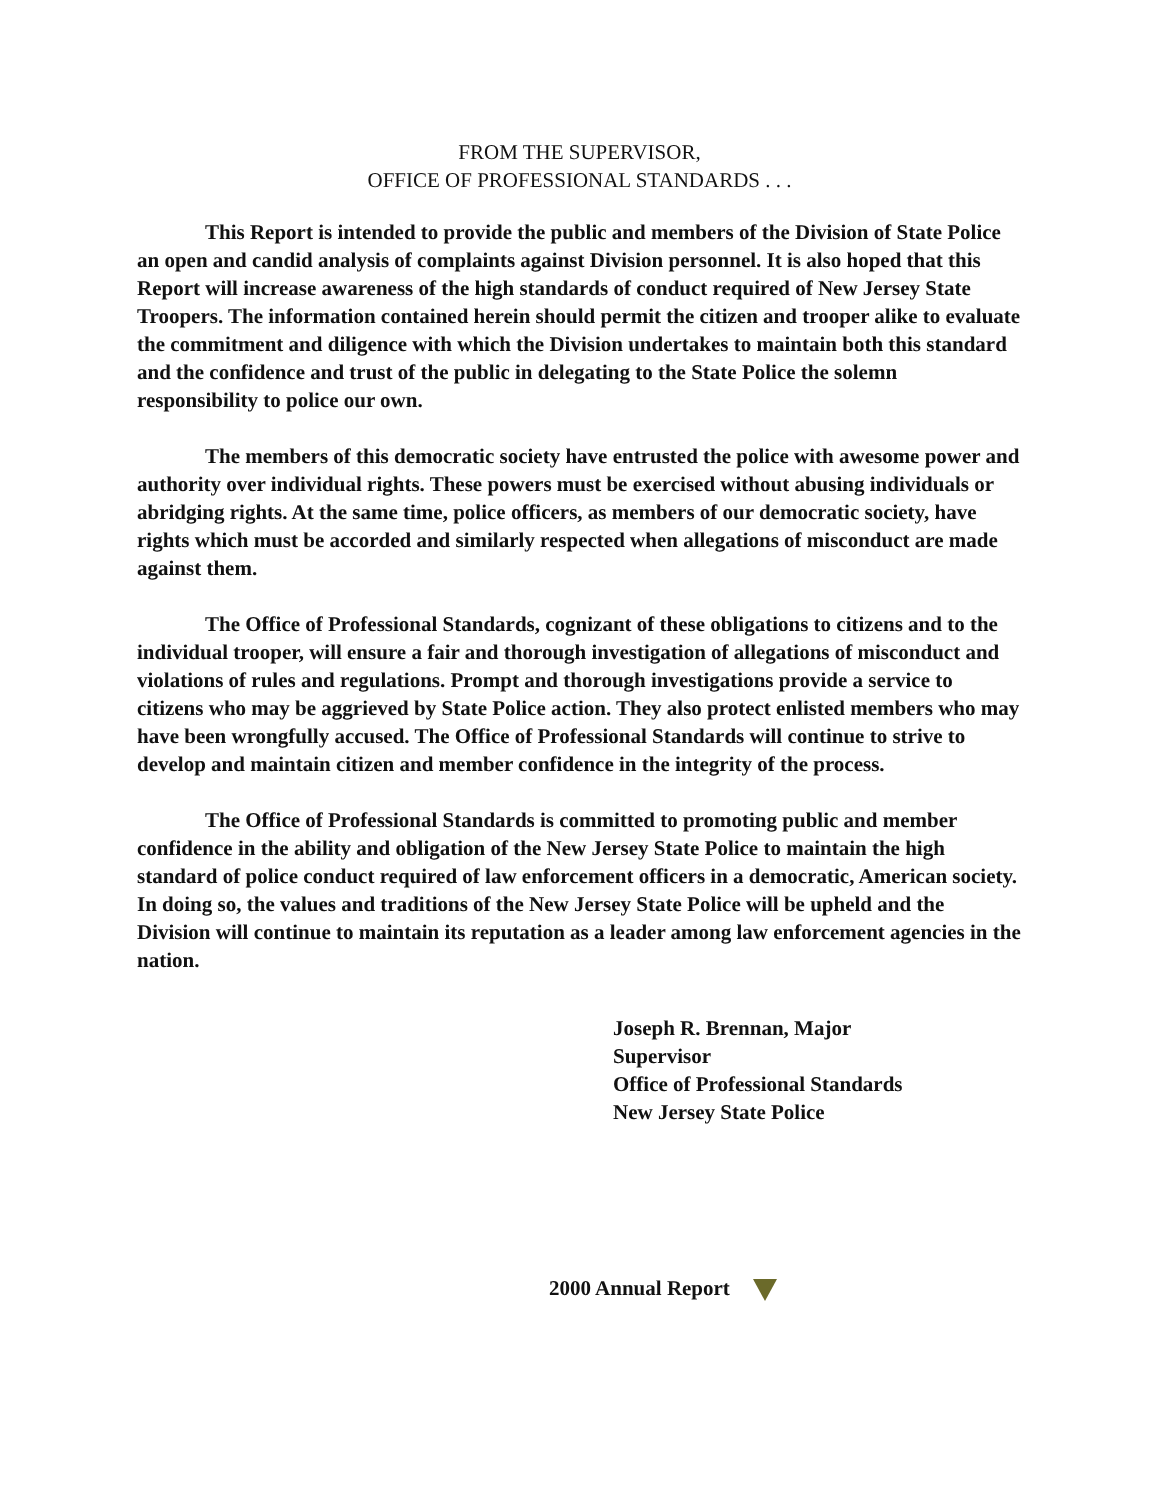FROM THE SUPERVISOR,
OFFICE OF PROFESSIONAL STANDARDS . . .
This Report is intended to provide the public and members of the Division of State Police an open and candid analysis of complaints against Division personnel. It is also hoped that this Report will increase awareness of the high standards of conduct required of New Jersey State Troopers. The information contained herein should permit the citizen and trooper alike to evaluate the commitment and diligence with which the Division undertakes to maintain both this standard and the confidence and trust of the public in delegating to the State Police the solemn responsibility to police our own.
The members of this democratic society have entrusted the police with awesome power and authority over individual rights. These powers must be exercised without abusing individuals or abridging rights. At the same time, police officers, as members of our democratic society, have rights which must be accorded and similarly respected when allegations of misconduct are made against them.
The Office of Professional Standards, cognizant of these obligations to citizens and to the individual trooper, will ensure a fair and thorough investigation of allegations of misconduct and violations of rules and regulations. Prompt and thorough investigations provide a service to citizens who may be aggrieved by State Police action. They also protect enlisted members who may have been wrongfully accused. The Office of Professional Standards will continue to strive to develop and maintain citizen and member confidence in the integrity of the process.
The Office of Professional Standards is committed to promoting public and member confidence in the ability and obligation of the New Jersey State Police to maintain the high standard of police conduct required of law enforcement officers in a democratic, American society. In doing so, the values and traditions of the New Jersey State Police will be upheld and the Division will continue to maintain its reputation as a leader among law enforcement agencies in the nation.
Joseph R. Brennan, Major
Supervisor
Office of Professional Standards
New Jersey State Police
2000 Annual Report